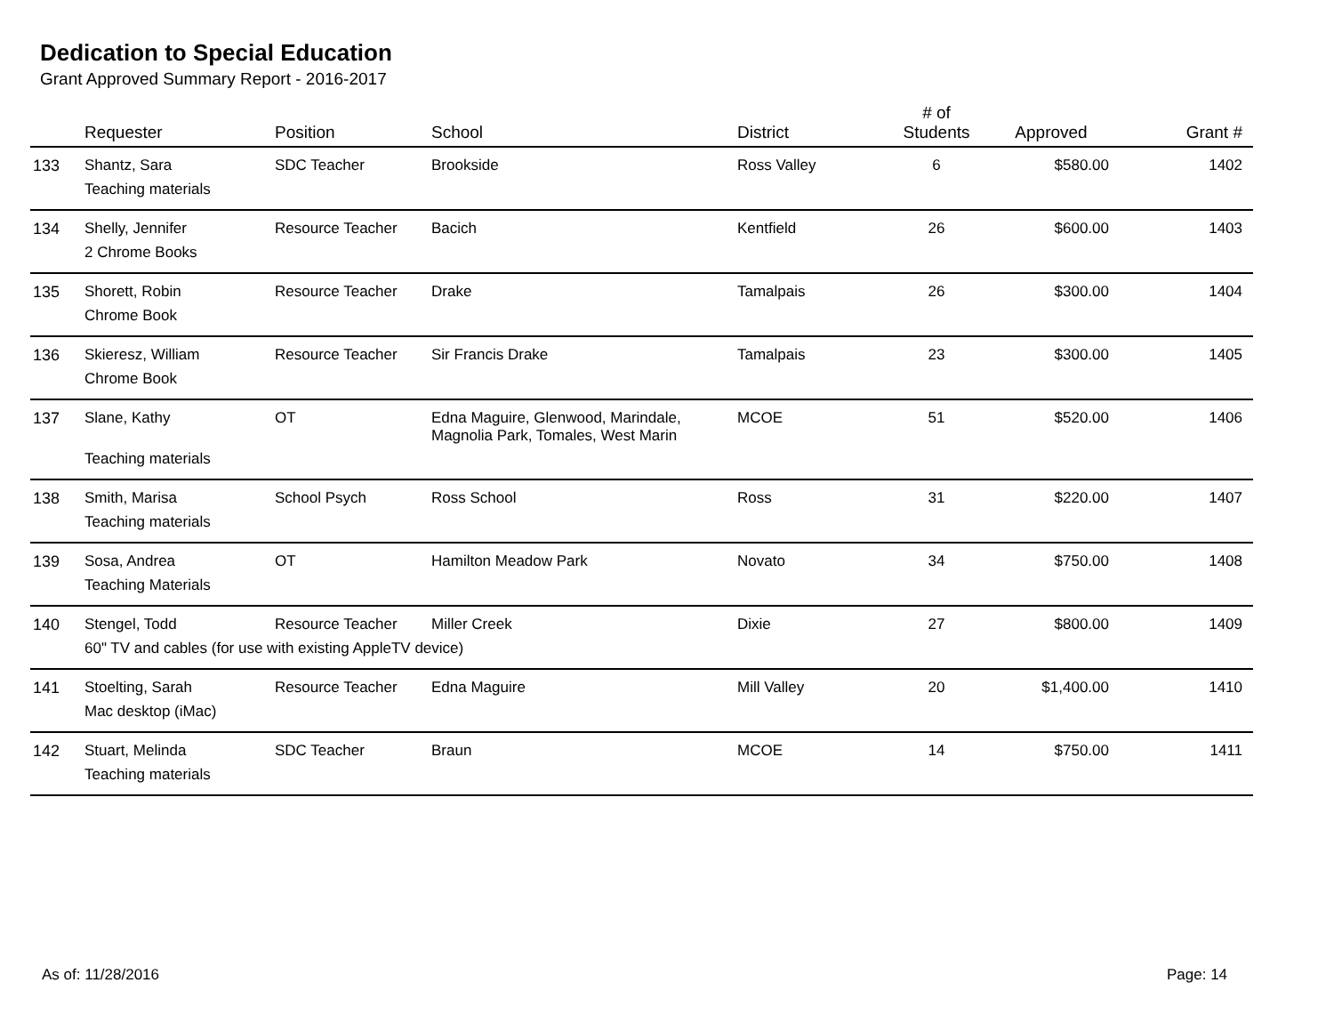Dedication to Special Education
Grant Approved Summary Report - 2016-2017
| | Requester | Position | School | District | # of Students | Approved | Grant # |
| --- | --- | --- | --- | --- | --- | --- | --- |
| 133 | Shantz, Sara | SDC Teacher | Brookside | Ross Valley | 6 | $580.00 | 1402 |
| | Teaching materials | | | | | | |
| 134 | Shelly, Jennifer | Resource Teacher | Bacich | Kentfield | 26 | $600.00 | 1403 |
| | 2 Chrome Books | | | | | | |
| 135 | Shorett, Robin | Resource Teacher | Drake | Tamalpais | 26 | $300.00 | 1404 |
| | Chrome Book | | | | | | |
| 136 | Skieresz, William | Resource Teacher | Sir Francis Drake | Tamalpais | 23 | $300.00 | 1405 |
| | Chrome Book | | | | | | |
| 137 | Slane, Kathy | OT | Edna Maguire, Glenwood, Marindale, Magnolia Park, Tomales, West Marin | MCOE | 51 | $520.00 | 1406 |
| | Teaching materials | | | | | | |
| 138 | Smith, Marisa | School Psych | Ross School | Ross | 31 | $220.00 | 1407 |
| | Teaching materials | | | | | | |
| 139 | Sosa, Andrea | OT | Hamilton Meadow Park | Novato | 34 | $750.00 | 1408 |
| | Teaching Materials | | | | | | |
| 140 | Stengel, Todd | Resource Teacher | Miller Creek | Dixie | 27 | $800.00 | 1409 |
| | 60" TV and cables (for use with existing AppleTV device) | | | | | | |
| 141 | Stoelting, Sarah | Resource Teacher | Edna Maguire | Mill Valley | 20 | $1,400.00 | 1410 |
| | Mac desktop (iMac) | | | | | | |
| 142 | Stuart, Melinda | SDC Teacher | Braun | MCOE | 14 | $750.00 | 1411 |
| | Teaching materials | | | | | | |
As of: 11/28/2016 Page: 14